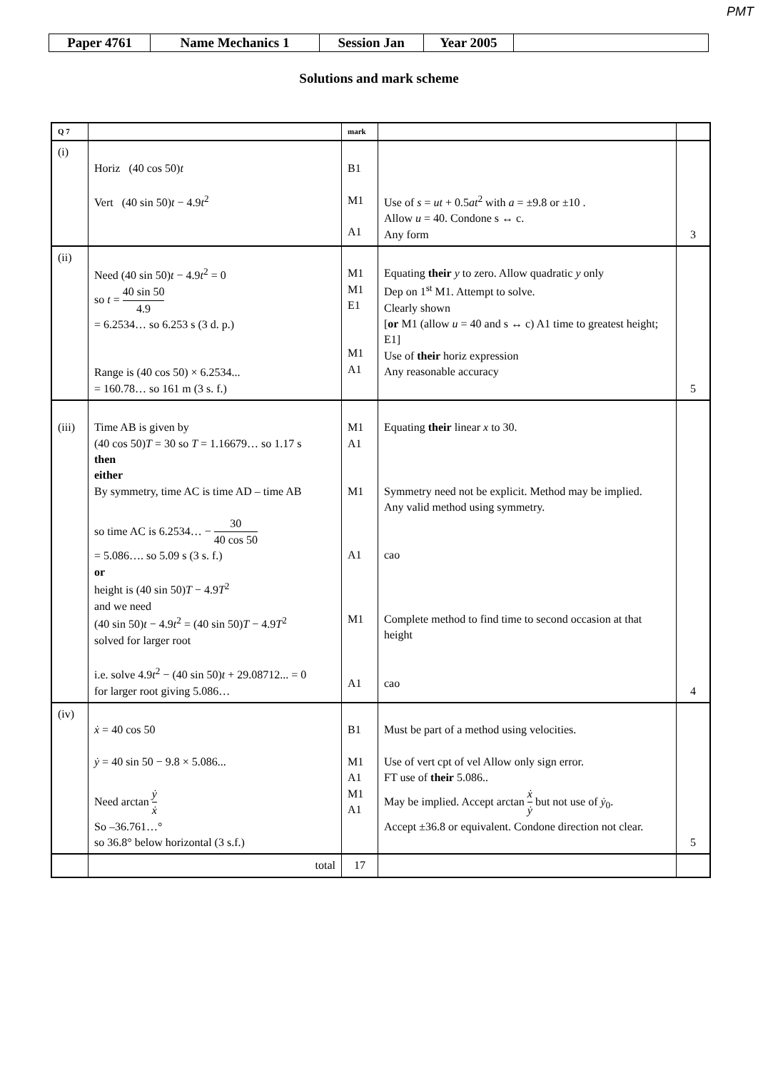PMT
| Paper 4761 | Name Mechanics 1 | Session Jan | Year 2005 | |
Solutions and mark scheme
| Q 7 | | mark | | |
| --- | --- | --- | --- | --- |
| (i) | Horiz (40 cos 50) t Vert (40 sin 50) t − 4.9 t<sup>2</sup> | B1 M1 A1 | Use of s = ut + 0.5 at<sup>2</sup> with a = ±9.8 or ±10 . Allow u = 40. Condone s ↔ c. Any form | 3 |
| (ii) | Need (40 sin 50) t − 4.9 t<sup>2</sup> = 0 so t = 40 sin 50 4.9 = 6.2534… so 6.253 s (3 d. p.) Range is (40 cos 50) × 6.2534... = 160.78… so 161 m (3 s. f.) | M1 M1 E1 M1 A1 | Equating their y to zero. Allow quadratic y only Dep on 1<sup>st</sup> M1. Attempt to solve. Clearly shown [ or M1 (allow u = 40 and s ↔ c) A1 time to greatest height; E1] Use of their horiz expression Any reasonable accuracy | 5 |
| (iii) | Time AB is given by (40 cos 50) T = 30 so T = 1.16679… so 1.17 s then either By symmetry, time AC is time AD – time AB so time AC is 6.2534… − 30 40 cos 50 = 5.086…. so 5.09 s (3 s. f.) or height is (40 sin 50) T − 4.9 T<sup>2</sup> and we need (40 sin 50) t − 4.9 t<sup>2</sup> = (40 sin 50) T − 4.9 T<sup>2</sup> solved for larger root i.e. solve 4.9 t<sup>2</sup> − (40 sin 50) t + 29.08712... = 0 for larger root giving 5.086… | M1 A1 M1 A1 M1 A1 | Equating their linear x to 30. Symmetry need not be explicit. Method may be implied. Any valid method using symmetry. cao Complete method to find time to second occasion at that height cao | 4 |
| (iv) | ẋ = 40 cos 50 ẏ = 40 sin 50 − 9.8 × 5.086... Need arctan ẏ ẋ So –36.761…° so 36.8° below horizontal (3 s.f.) | B1 M1 A1 M1 A1 | Must be part of a method using velocities. Use of vert cpt of vel Allow only sign error. FT use of their 5.086.. May be implied. Accept arctan ẋ ẏ but not use of ẏ<sub>0</sub>. Accept ±36.8 or equivalent. Condone direction not clear. | 5 |
| | total | 17 | | |